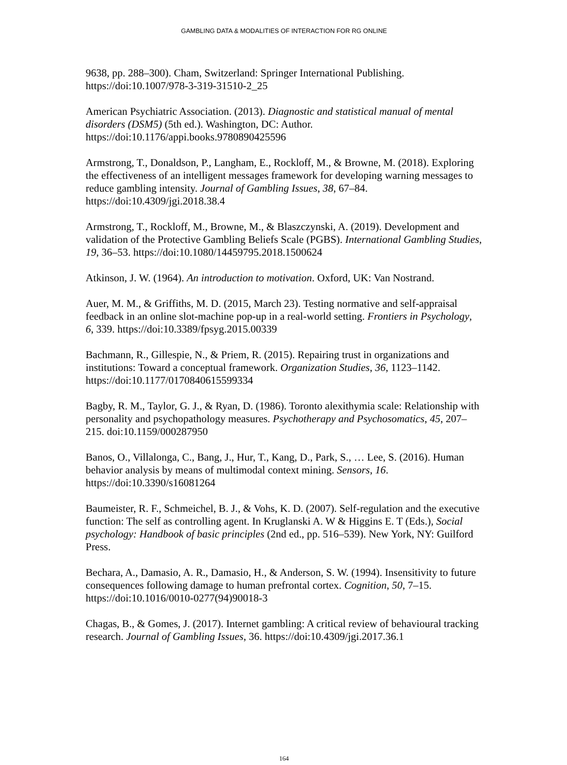GAMBLING DATA & MODALITIES OF INTERACTION FOR RG ONLINE
9638, pp. 288–300). Cham, Switzerland: Springer International Publishing. https://doi:10.1007/978-3-319-31510-2_25
American Psychiatric Association. (2013). Diagnostic and statistical manual of mental disorders (DSM5) (5th ed.). Washington, DC: Author. https://doi:10.1176/appi.books.9780890425596
Armstrong, T., Donaldson, P., Langham, E., Rockloff, M., & Browne, M. (2018). Exploring the effectiveness of an intelligent messages framework for developing warning messages to reduce gambling intensity. Journal of Gambling Issues, 38, 67–84. https://doi:10.4309/jgi.2018.38.4
Armstrong, T., Rockloff, M., Browne, M., & Blaszczynski, A. (2019). Development and validation of the Protective Gambling Beliefs Scale (PGBS). International Gambling Studies, 19, 36–53. https://doi:10.1080/14459795.2018.1500624
Atkinson, J. W. (1964). An introduction to motivation. Oxford, UK: Van Nostrand.
Auer, M. M., & Griffiths, M. D. (2015, March 23). Testing normative and self-appraisal feedback in an online slot-machine pop-up in a real-world setting. Frontiers in Psychology, 6, 339. https://doi:10.3389/fpsyg.2015.00339
Bachmann, R., Gillespie, N., & Priem, R. (2015). Repairing trust in organizations and institutions: Toward a conceptual framework. Organization Studies, 36, 1123–1142. https://doi:10.1177/0170840615599334
Bagby, R. M., Taylor, G. J., & Ryan, D. (1986). Toronto alexithymia scale: Relationship with personality and psychopathology measures. Psychotherapy and Psychosomatics, 45, 207–215. doi:10.1159/000287950
Banos, O., Villalonga, C., Bang, J., Hur, T., Kang, D., Park, S., … Lee, S. (2016). Human behavior analysis by means of multimodal context mining. Sensors, 16. https://doi:10.3390/s16081264
Baumeister, R. F., Schmeichel, B. J., & Vohs, K. D. (2007). Self-regulation and the executive function: The self as controlling agent. In Kruglanski A. W & Higgins E. T (Eds.), Social psychology: Handbook of basic principles (2nd ed., pp. 516–539). New York, NY: Guilford Press.
Bechara, A., Damasio, A. R., Damasio, H., & Anderson, S. W. (1994). Insensitivity to future consequences following damage to human prefrontal cortex. Cognition, 50, 7–15. https://doi:10.1016/0010-0277(94)90018-3
Chagas, B., & Gomes, J. (2017). Internet gambling: A critical review of behavioural tracking research. Journal of Gambling Issues, 36. https://doi:10.4309/jgi.2017.36.1
164